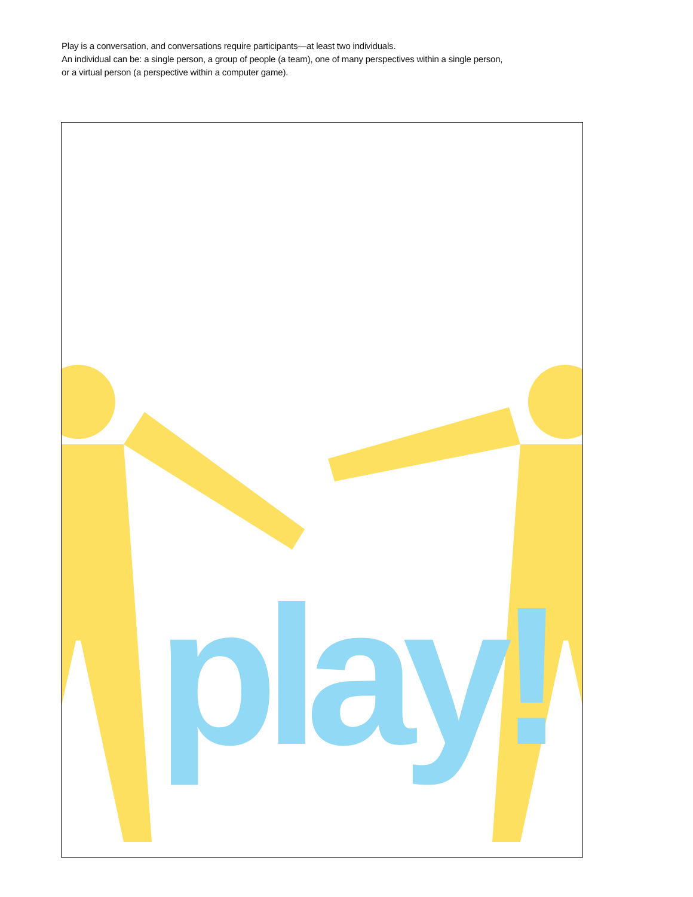Play is a conversation, and conversations require participants—at least two individuals.
An individual can be: a single person, a group of people (a team), one of many perspectives within a single person,
or a virtual person (a perspective within a computer game).
play!